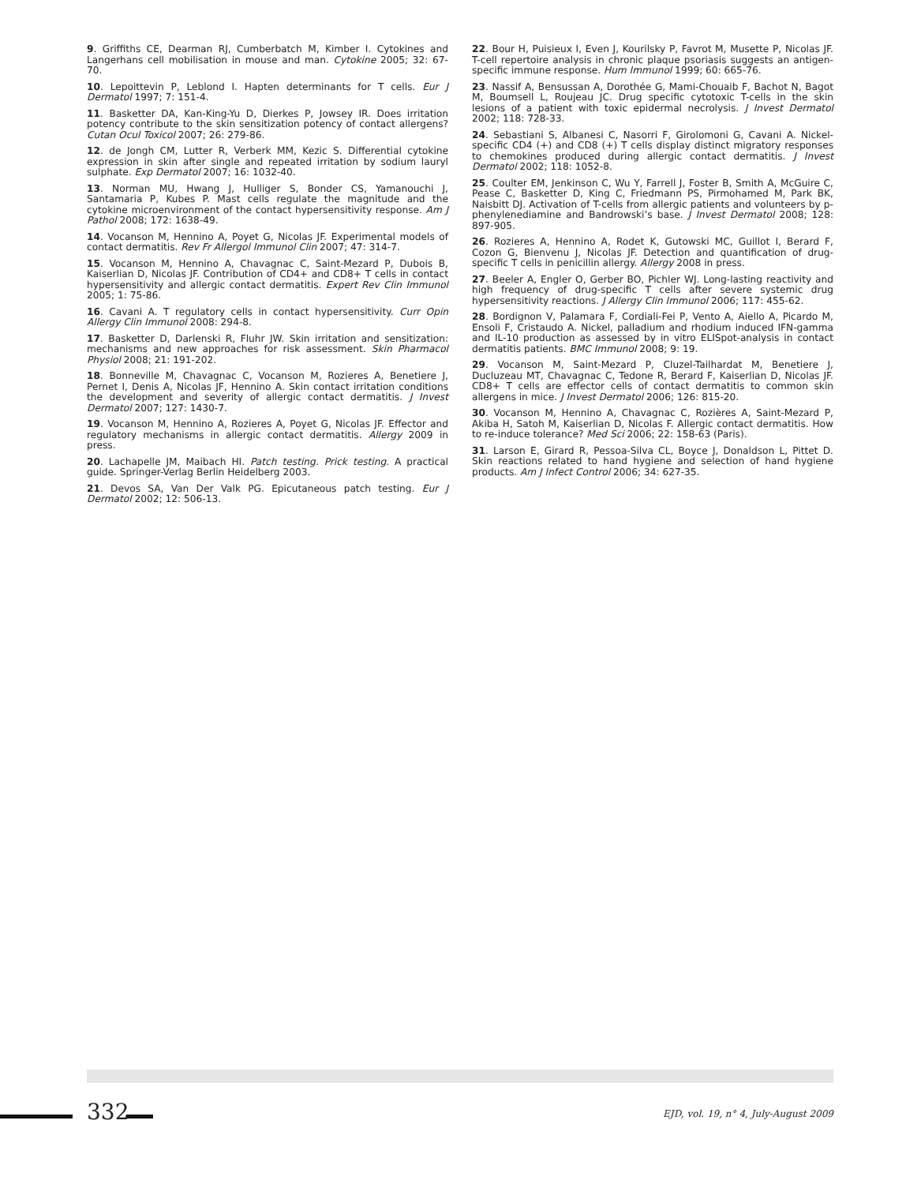9. Griffiths CE, Dearman RJ, Cumberbatch M, Kimber I. Cytokines and Langerhans cell mobilisation in mouse and man. Cytokine 2005; 32: 67-70.
10. Lepoittevin P, Leblond I. Hapten determinants for T cells. Eur J Dermatol 1997; 7: 151-4.
11. Basketter DA, Kan-King-Yu D, Dierkes P, Jowsey IR. Does irritation potency contribute to the skin sensitization potency of contact allergens? Cutan Ocul Toxicol 2007; 26: 279-86.
12. de Jongh CM, Lutter R, Verberk MM, Kezic S. Differential cytokine expression in skin after single and repeated irritation by sodium lauryl sulphate. Exp Dermatol 2007; 16: 1032-40.
13. Norman MU, Hwang J, Hulliger S, Bonder CS, Yamanouchi J, Santamaria P, Kubes P. Mast cells regulate the magnitude and the cytokine microenvironment of the contact hypersensitivity response. Am J Pathol 2008; 172: 1638-49.
14. Vocanson M, Hennino A, Poyet G, Nicolas JF. Experimental models of contact dermatitis. Rev Fr Allergol Immunol Clin 2007; 47: 314-7.
15. Vocanson M, Hennino A, Chavagnac C, Saint-Mezard P, Dubois B, Kaiserlian D, Nicolas JF. Contribution of CD4+ and CD8+ T cells in contact hypersensitivity and allergic contact dermatitis. Expert Rev Clin Immunol 2005; 1: 75-86.
16. Cavani A. T regulatory cells in contact hypersensitivity. Curr Opin Allergy Clin Immunol 2008: 294-8.
17. Basketter D, Darlenski R, Fluhr JW. Skin irritation and sensitization: mechanisms and new approaches for risk assessment. Skin Pharmacol Physiol 2008; 21: 191-202.
18. Bonneville M, Chavagnac C, Vocanson M, Rozieres A, Benetiere J, Pernet I, Denis A, Nicolas JF, Hennino A. Skin contact irritation conditions the development and severity of allergic contact dermatitis. J Invest Dermatol 2007; 127: 1430-7.
19. Vocanson M, Hennino A, Rozieres A, Poyet G, Nicolas JF. Effector and regulatory mechanisms in allergic contact dermatitis. Allergy 2009 in press.
20. Lachapelle JM, Maibach HI. Patch testing. Prick testing. A practical guide. Springer-Verlag Berlin Heidelberg 2003.
21. Devos SA, Van Der Valk PG. Epicutaneous patch testing. Eur J Dermatol 2002; 12: 506-13.
22. Bour H, Puisieux I, Even J, Kourilsky P, Favrot M, Musette P, Nicolas JF. T-cell repertoire analysis in chronic plaque psoriasis suggests an antigen-specific immune response. Hum Immunol 1999; 60: 665-76.
23. Nassif A, Bensussan A, Dorothée G, Mami-Chouaib F, Bachot N, Bagot M, Boumsell L, Roujeau JC. Drug specific cytotoxic T-cells in the skin lesions of a patient with toxic epidermal necrolysis. J Invest Dermatol 2002; 118: 728-33.
24. Sebastiani S, Albanesi C, Nasorri F, Girolomoni G, Cavani A. Nickel-specific CD4 (+) and CD8 (+) T cells display distinct migratory responses to chemokines produced during allergic contact dermatitis. J Invest Dermatol 2002; 118: 1052-8.
25. Coulter EM, Jenkinson C, Wu Y, Farrell J, Foster B, Smith A, McGuire C, Pease C, Basketter D, King C, Friedmann PS, Pirmohamed M, Park BK, Naisbitt DJ. Activation of T-cells from allergic patients and volunteers by p-phenylenediamine and Bandrowski’s base. J Invest Dermatol 2008; 128: 897-905.
26. Rozieres A, Hennino A, Rodet K, Gutowski MC, Guillot I, Berard F, Cozon G, Bienvenu J, Nicolas JF. Detection and quantification of drug-specific T cells in penicillin allergy. Allergy 2008 in press.
27. Beeler A, Engler O, Gerber BO, Pichler WJ. Long-lasting reactivity and high frequency of drug-specific T cells after severe systemic drug hypersensitivity reactions. J Allergy Clin Immunol 2006; 117: 455-62.
28. Bordignon V, Palamara F, Cordiali-Fei P, Vento A, Aiello A, Picardo M, Ensoli F, Cristaudo A. Nickel, palladium and rhodium induced IFN-gamma and IL-10 production as assessed by in vitro ELISpot-analysis in contact dermatitis patients. BMC Immunol 2008; 9: 19.
29. Vocanson M, Saint-Mezard P, Cluzel-Tailhardat M, Benetiere J, Ducluzeau MT, Chavagnac C, Tedone R, Berard F, Kaiserlian D, Nicolas JF. CD8+ T cells are effector cells of contact dermatitis to common skin allergens in mice. J Invest Dermatol 2006; 126: 815-20.
30. Vocanson M, Hennino A, Chavagnac C, Rozières A, Saint-Mezard P, Akiba H, Satoh M, Kaiserlian D, Nicolas F. Allergic contact dermatitis. How to re-induce tolerance? Med Sci 2006; 22: 158-63 (Paris).
31. Larson E, Girard R, Pessoa-Silva CL, Boyce J, Donaldson L, Pittet D. Skin reactions related to hand hygiene and selection of hand hygiene products. Am J Infect Control 2006; 34: 627-35.
332
EJD, vol. 19, n° 4, July-August 2009